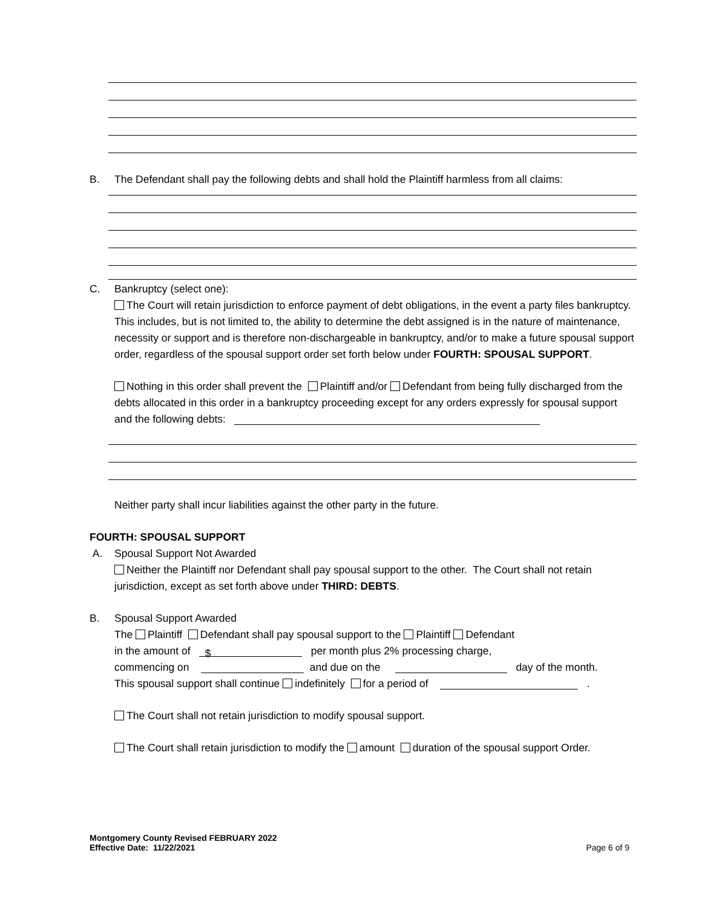B. The Defendant shall pay the following debts and shall hold the Plaintiff harmless from all claims:
C. Bankruptcy (select one):
The Court will retain jurisdiction to enforce payment of debt obligations, in the event a party files bankruptcy. This includes, but is not limited to, the ability to determine the debt assigned is in the nature of maintenance, necessity or support and is therefore non-dischargeable in bankruptcy, and/or to make a future spousal support order, regardless of the spousal support order set forth below under FOURTH: SPOUSAL SUPPORT.
Nothing in this order shall prevent the Plaintiff and/or Defendant from being fully discharged from the debts allocated in this order in a bankruptcy proceeding except for any orders expressly for spousal support and the following debts:
Neither party shall incur liabilities against the other party in the future.
FOURTH: SPOUSAL SUPPORT
A. Spousal Support Not Awarded
Neither the Plaintiff nor Defendant shall pay spousal support to the other. The Court shall not retain jurisdiction, except as set forth above under THIRD: DEBTS.
B. Spousal Support Awarded
The Plaintiff Defendant shall pay spousal support to the Plaintiff Defendant
in the amount of $ per month plus 2% processing charge,
commencing on and due on the day of the month.
This spousal support shall continue indefinitely for a period of .
The Court shall not retain jurisdiction to modify spousal support.
The Court shall retain jurisdiction to modify the amount duration of the spousal support Order.
Montgomery County Revised FEBRUARY 2022
Effective Date: 11/22/2021
Page 6 of 9